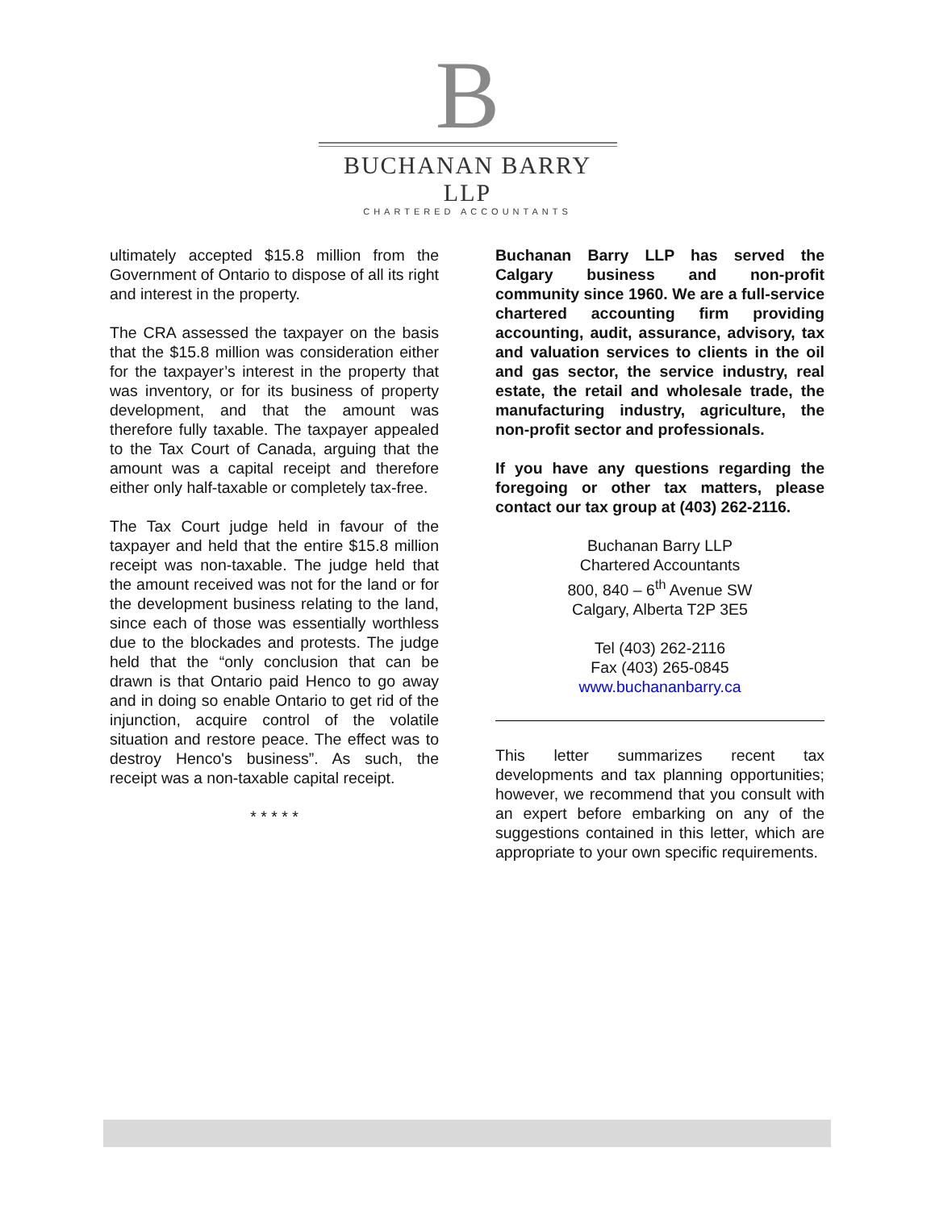B
BUCHANAN BARRY LLP
CHARTERED ACCOUNTANTS
ultimately accepted $15.8 million from the Government of Ontario to dispose of all its right and interest in the property.
The CRA assessed the taxpayer on the basis that the $15.8 million was consideration either for the taxpayer’s interest in the property that was inventory, or for its business of property development, and that the amount was therefore fully taxable. The taxpayer appealed to the Tax Court of Canada, arguing that the amount was a capital receipt and therefore either only half-taxable or completely tax-free.
The Tax Court judge held in favour of the taxpayer and held that the entire $15.8 million receipt was non-taxable. The judge held that the amount received was not for the land or for the development business relating to the land, since each of those was essentially worthless due to the blockades and protests. The judge held that the “only conclusion that can be drawn is that Ontario paid Henco to go away and in doing so enable Ontario to get rid of the injunction, acquire control of the volatile situation and restore peace. The effect was to destroy Henco's business”. As such, the receipt was a non-taxable capital receipt.
* * * * *
Buchanan Barry LLP has served the Calgary business and non-profit community since 1960. We are a full-service chartered accounting firm providing accounting, audit, assurance, advisory, tax and valuation services to clients in the oil and gas sector, the service industry, real estate, the retail and wholesale trade, the manufacturing industry, agriculture, the non-profit sector and professionals.
If you have any questions regarding the foregoing or other tax matters, please contact our tax group at (403) 262-2116.
Buchanan Barry LLP
Chartered Accountants
800, 840 – 6<sup>th</sup> Avenue SW
Calgary, Alberta T2P 3E5
Tel (403) 262-2116
Fax (403) 265-0845
www.buchananbarry.ca
This letter summarizes recent tax developments and tax planning opportunities; however, we recommend that you consult with an expert before embarking on any of the suggestions contained in this letter, which are appropriate to your own specific requirements.